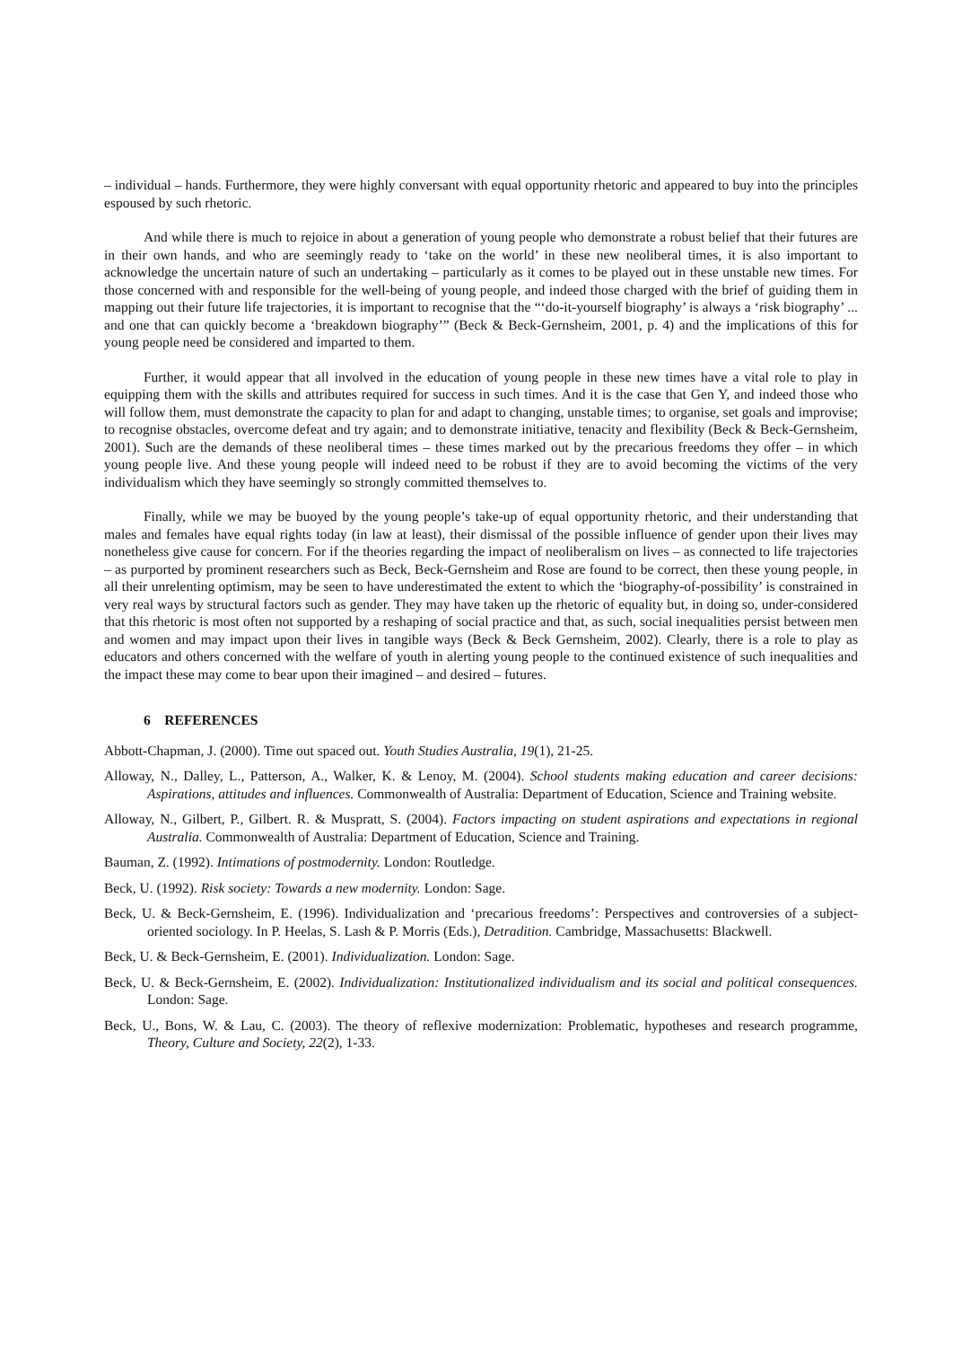– individual – hands. Furthermore, they were highly conversant with equal opportunity rhetoric and appeared to buy into the principles espoused by such rhetoric.
And while there is much to rejoice in about a generation of young people who demonstrate a robust belief that their futures are in their own hands, and who are seemingly ready to ‘take on the world’ in these new neoliberal times, it is also important to acknowledge the uncertain nature of such an undertaking – particularly as it comes to be played out in these unstable new times. For those concerned with and responsible for the well-being of young people, and indeed those charged with the brief of guiding them in mapping out their future life trajectories, it is important to recognise that the “‘do-it-yourself biography’ is always a ‘risk biography’ ... and one that can quickly become a ‘breakdown biography’” (Beck & Beck-Gernsheim, 2001, p. 4) and the implications of this for young people need be considered and imparted to them.
Further, it would appear that all involved in the education of young people in these new times have a vital role to play in equipping them with the skills and attributes required for success in such times. And it is the case that Gen Y, and indeed those who will follow them, must demonstrate the capacity to plan for and adapt to changing, unstable times; to organise, set goals and improvise; to recognise obstacles, overcome defeat and try again; and to demonstrate initiative, tenacity and flexibility (Beck & Beck-Gernsheim, 2001). Such are the demands of these neoliberal times – these times marked out by the precarious freedoms they offer – in which young people live. And these young people will indeed need to be robust if they are to avoid becoming the victims of the very individualism which they have seemingly so strongly committed themselves to.
Finally, while we may be buoyed by the young people’s take-up of equal opportunity rhetoric, and their understanding that males and females have equal rights today (in law at least), their dismissal of the possible influence of gender upon their lives may nonetheless give cause for concern. For if the theories regarding the impact of neoliberalism on lives – as connected to life trajectories – as purported by prominent researchers such as Beck, Beck-Gernsheim and Rose are found to be correct, then these young people, in all their unrelenting optimism, may be seen to have underestimated the extent to which the ‘biography-of-possibility’ is constrained in very real ways by structural factors such as gender. They may have taken up the rhetoric of equality but, in doing so, under-considered that this rhetoric is most often not supported by a reshaping of social practice and that, as such, social inequalities persist between men and women and may impact upon their lives in tangible ways (Beck & Beck Gernsheim, 2002). Clearly, there is a role to play as educators and others concerned with the welfare of youth in alerting young people to the continued existence of such inequalities and the impact these may come to bear upon their imagined – and desired – futures.
6 REFERENCES
Abbott-Chapman, J. (2000). Time out spaced out. Youth Studies Australia, 19(1), 21-25.
Alloway, N., Dalley, L., Patterson, A., Walker, K. & Lenoy, M. (2004). School students making education and career decisions: Aspirations, attitudes and influences. Commonwealth of Australia: Department of Education, Science and Training website.
Alloway, N., Gilbert, P., Gilbert. R. & Muspratt, S. (2004). Factors impacting on student aspirations and expectations in regional Australia. Commonwealth of Australia: Department of Education, Science and Training.
Bauman, Z. (1992). Intimations of postmodernity. London: Routledge.
Beck, U. (1992). Risk society: Towards a new modernity. London: Sage.
Beck, U. & Beck-Gernsheim, E. (1996). Individualization and ‘precarious freedoms’: Perspectives and controversies of a subject-oriented sociology. In P. Heelas, S. Lash & P. Morris (Eds.), Detradition. Cambridge, Massachusetts: Blackwell.
Beck, U. & Beck-Gernsheim, E. (2001). Individualization. London: Sage.
Beck, U. & Beck-Gernsheim, E. (2002). Individualization: Institutionalized individualism and its social and political consequences. London: Sage.
Beck, U., Bons, W. & Lau, C. (2003). The theory of reflexive modernization: Problematic, hypotheses and research programme, Theory, Culture and Society, 22(2), 1-33.